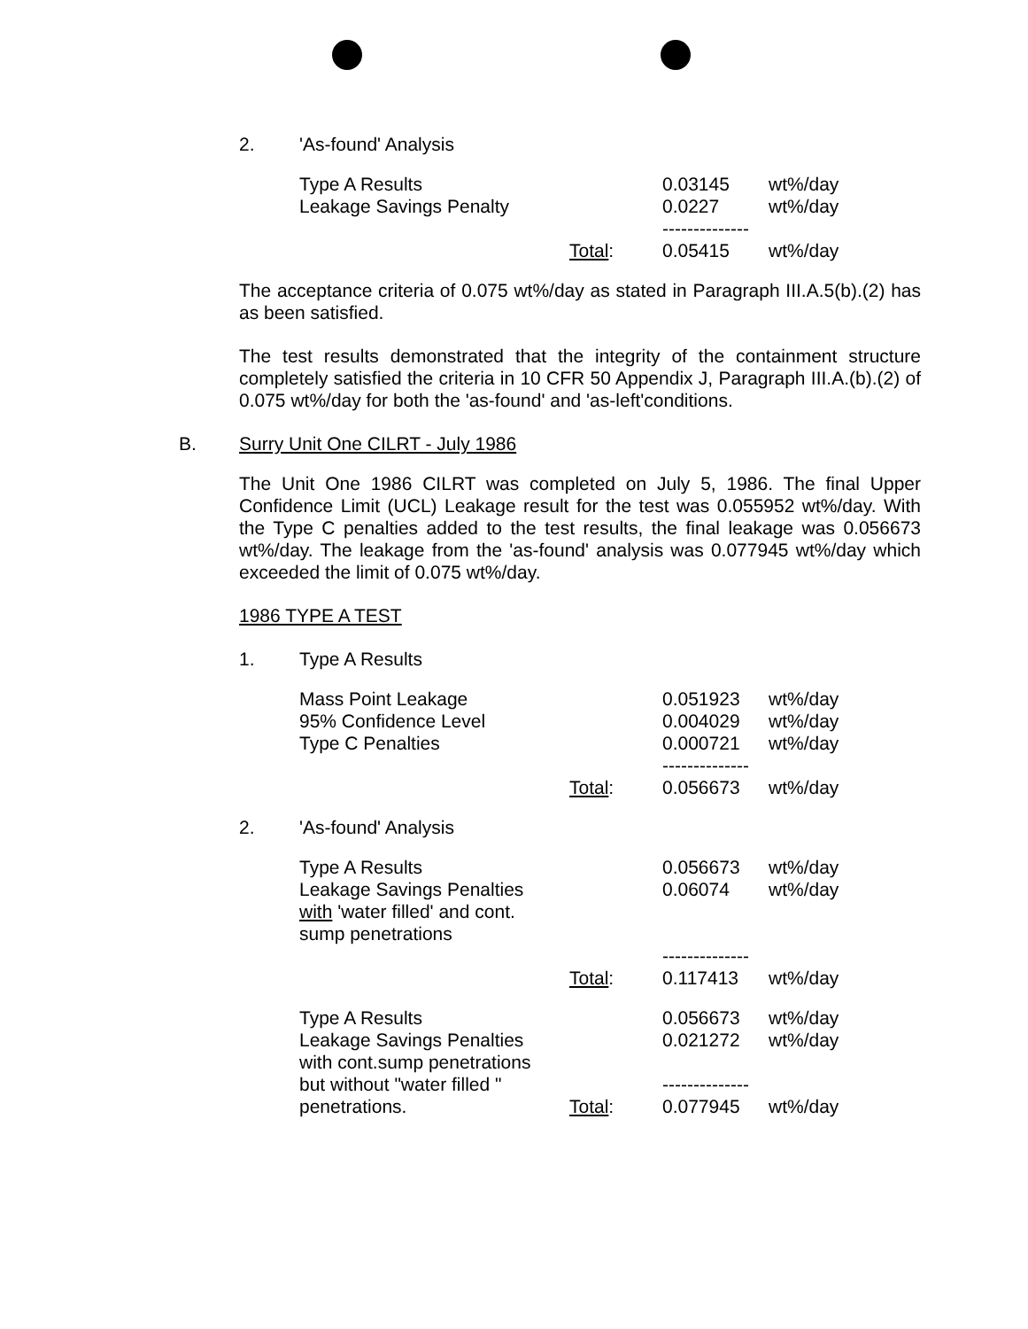2. 'As-found' Analysis
| Type A Results | | 0.03145 | wt%/day |
| Leakage Savings Penalty | | 0.0227 | wt%/day |
| | | -------------- | |
| | Total : | 0.05415 | wt%/day |
The acceptance criteria of 0.075 wt%/day as stated in Paragraph III.A.5(b).(2) has as been satisfied.
The test results demonstrated that the integrity of the containment structure completely satisfied the criteria in 10 CFR 50 Appendix J, Paragraph III.A.(b).(2) of 0.075 wt%/day for both the 'as-found' and 'as-left'conditions.
B. Surry Unit One CILRT - July 1986
The Unit One 1986 CILRT was completed on July 5, 1986. The final Upper Confidence Limit (UCL) Leakage result for the test was 0.055952 wt%/day. With the Type C penalties added to the test results, the final leakage was 0.056673 wt%/day. The leakage from the 'as-found' analysis was 0.077945 wt%/day which exceeded the limit of 0.075 wt%/day.
1986 TYPE A TEST
1. Type A Results
| Mass Point Leakage | | 0.051923 | wt%/day |
| 95% Confidence Level | | 0.004029 | wt%/day |
| Type C Penalties | | 0.000721 | wt%/day |
| | | -------------- | |
| | Total : | 0.056673 | wt%/day |
2. 'As-found' Analysis
| Type A Results | | 0.056673 | wt%/day |
| Leakage Savings Penalties with 'water filled' and cont. sump penetrations | | 0.06074 | wt%/day |
| | | -------------- | |
| | Total : | 0.117413 | wt%/day |
| Type A Results | | 0.056673 | wt%/day |
| Leakage Savings Penalties with cont.sump penetrations but without "water filled " | | 0.021272 -------------- | wt%/day |
| penetrations. | Total : | 0.077945 | wt%/day |